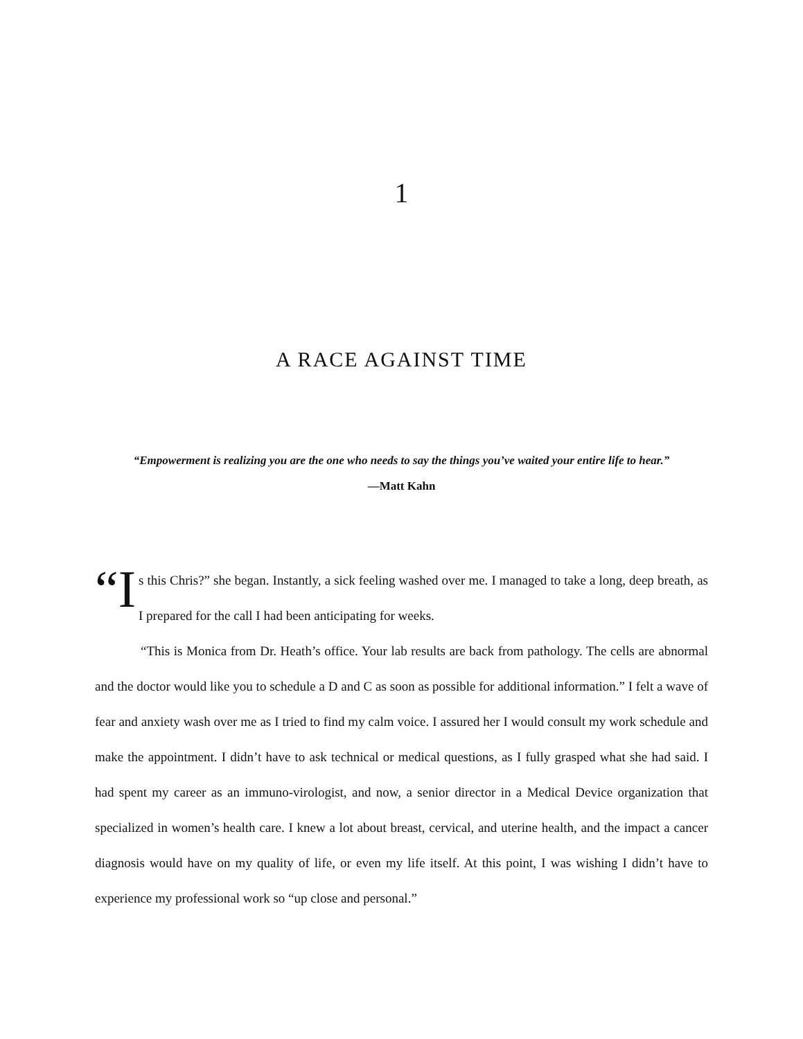1
A RACE AGAINST TIME
“Empowerment is realizing you are the one who needs to say the things you’ve waited your entire life to hear.”
—Matt Kahn
“I s this Chris?” she began. Instantly, a sick feeling washed over me. I managed to take a long, deep breath, as I prepared for the call I had been anticipating for weeks.
“This is Monica from Dr. Heath’s office. Your lab results are back from pathology. The cells are abnormal and the doctor would like you to schedule a D and C as soon as possible for additional information.” I felt a wave of fear and anxiety wash over me as I tried to find my calm voice. I assured her I would consult my work schedule and make the appointment. I didn’t have to ask technical or medical questions, as I fully grasped what she had said. I had spent my career as an immuno-virologist, and now, a senior director in a Medical Device organization that specialized in women’s health care. I knew a lot about breast, cervical, and uterine health, and the impact a cancer diagnosis would have on my quality of life, or even my life itself. At this point, I was wishing I didn’t have to experience my professional work so “up close and personal.”